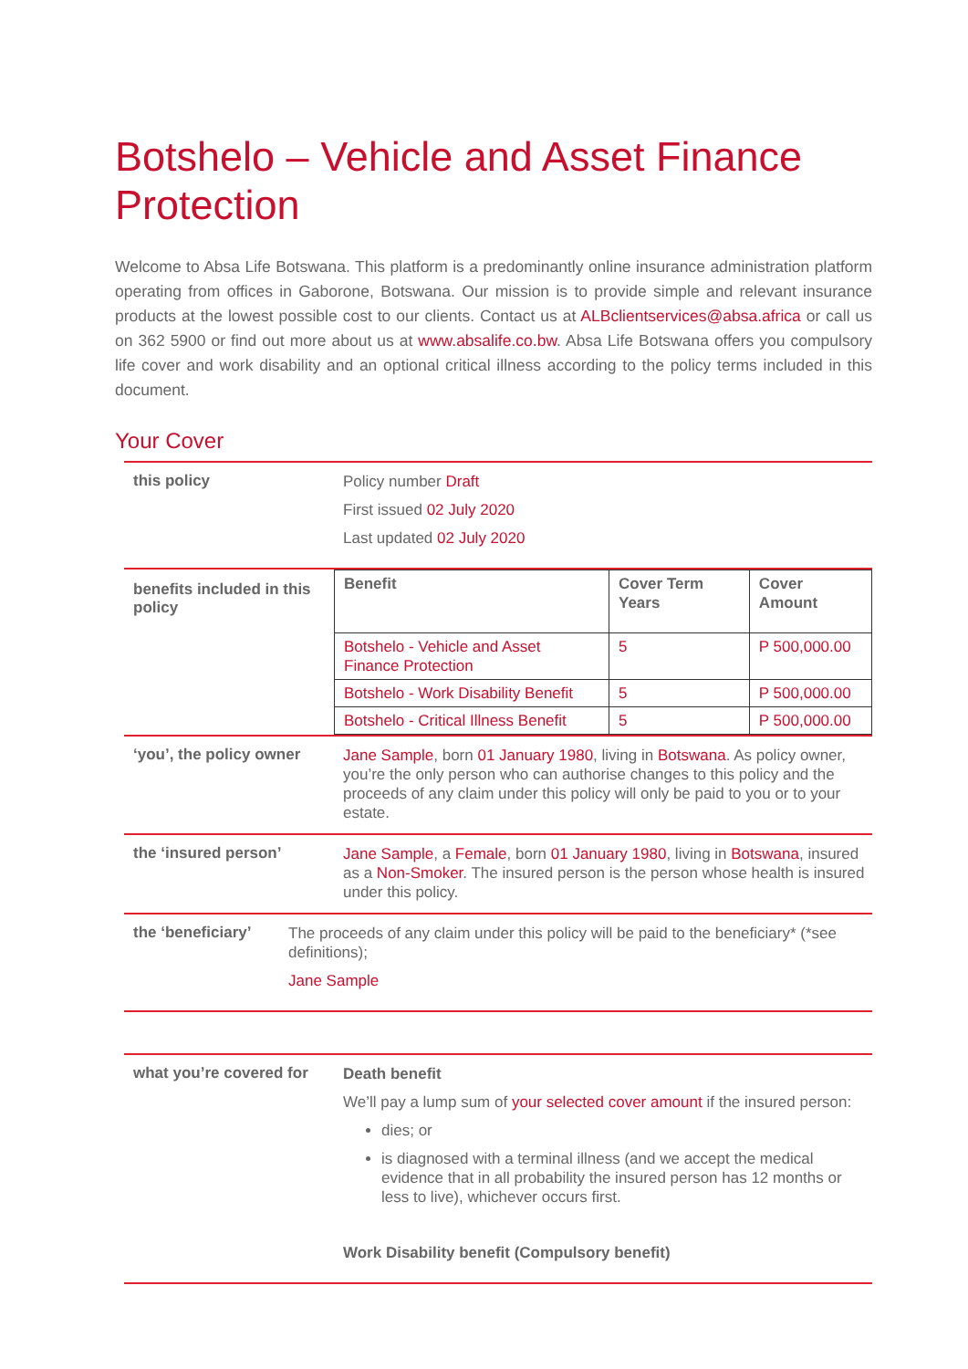Botshelo – Vehicle and Asset Finance Protection
Welcome to Absa Life Botswana. This platform is a predominantly online insurance administration platform operating from offices in Gaborone, Botswana. Our mission is to provide simple and relevant insurance products at the lowest possible cost to our clients. Contact us at ALBclientservices@absa.africa or call us on 362 5900 or find out more about us at www.absalife.co.bw. Absa Life Botswana offers you compulsory life cover and work disability and an optional critical illness according to the policy terms included in this document.
Your Cover
this policy
Policy number Draft
First issued 02 July 2020
Last updated 02 July 2020
benefits included in this policy
| Benefit | Cover Term Years | Cover Amount |
| --- | --- | --- |
| Botshelo - Vehicle and Asset Finance Protection | 5 | P 500,000.00 |
| Botshelo - Work Disability Benefit | 5 | P 500,000.00 |
| Botshelo - Critical Illness Benefit | 5 | P 500,000.00 |
‘you’, the policy owner
Jane Sample, born 01 January 1980, living in Botswana. As policy owner, you’re the only person who can authorise changes to this policy and the proceeds of any claim under this policy will only be paid to you or to your estate.
the ‘insured person’
Jane Sample, a Female, born 01 January 1980, living in Botswana, insured as a Non-Smoker. The insured person is the person whose health is insured under this policy.
the ‘beneficiary’
The proceeds of any claim under this policy will be paid to the beneficiary* (*see definitions);
Jane Sample
what you’re covered for
Death benefit
We’ll pay a lump sum of your selected cover amount if the insured person:
dies; or
is diagnosed with a terminal illness (and we accept the medical evidence that in all probability the insured person has 12 months or less to live), whichever occurs first.
Work Disability benefit (Compulsory benefit)